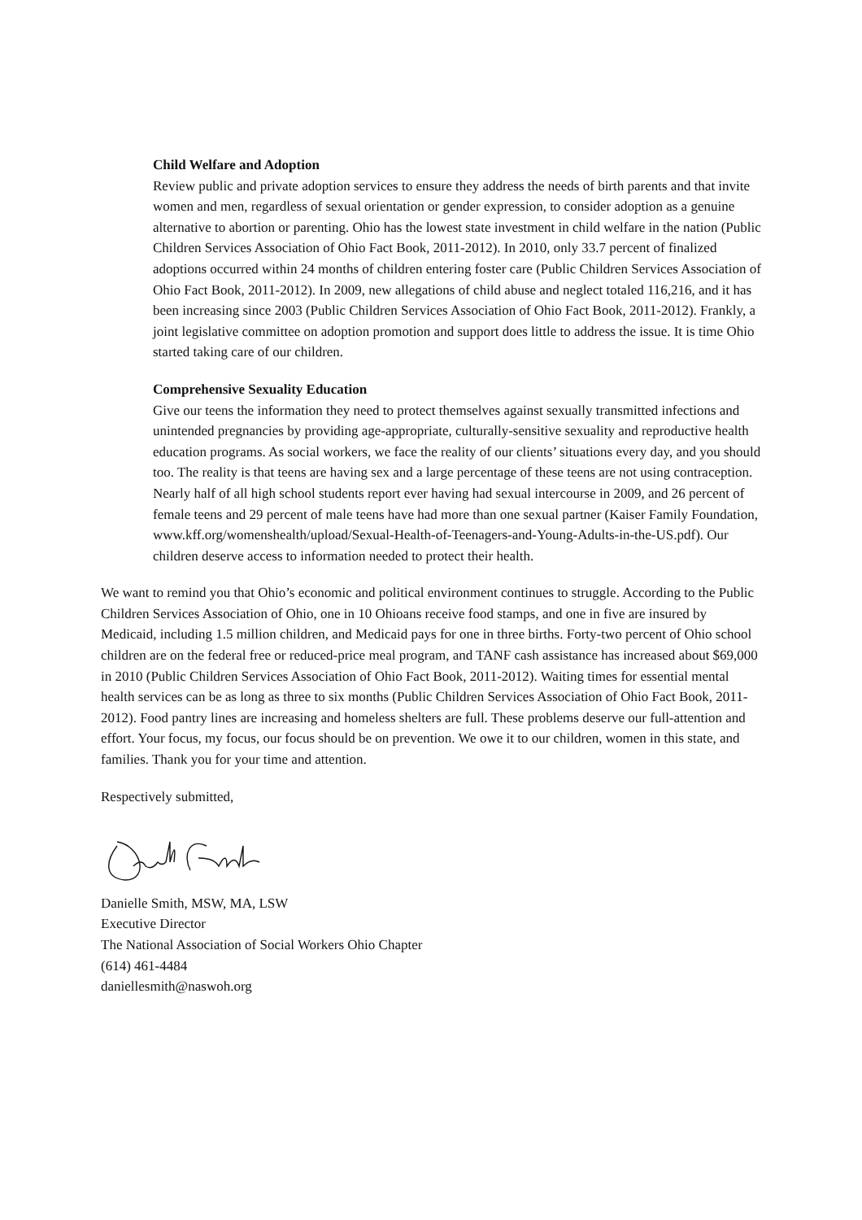Child Welfare and Adoption
Review public and private adoption services to ensure they address the needs of birth parents and that invite women and men, regardless of sexual orientation or gender expression, to consider adoption as a genuine alternative to abortion or parenting. Ohio has the lowest state investment in child welfare in the nation (Public Children Services Association of Ohio Fact Book, 2011-2012). In 2010, only 33.7 percent of finalized adoptions occurred within 24 months of children entering foster care (Public Children Services Association of Ohio Fact Book, 2011-2012). In 2009, new allegations of child abuse and neglect totaled 116,216, and it has been increasing since 2003 (Public Children Services Association of Ohio Fact Book, 2011-2012). Frankly, a joint legislative committee on adoption promotion and support does little to address the issue. It is time Ohio started taking care of our children.
Comprehensive Sexuality Education
Give our teens the information they need to protect themselves against sexually transmitted infections and unintended pregnancies by providing age-appropriate, culturally-sensitive sexuality and reproductive health education programs. As social workers, we face the reality of our clients’ situations every day, and you should too. The reality is that teens are having sex and a large percentage of these teens are not using contraception. Nearly half of all high school students report ever having had sexual intercourse in 2009, and 26 percent of female teens and 29 percent of male teens have had more than one sexual partner (Kaiser Family Foundation, www.kff.org/womenshealth/upload/Sexual-Health-of-Teenagers-and-Young-Adults-in-the-US.pdf). Our children deserve access to information needed to protect their health.
We want to remind you that Ohio’s economic and political environment continues to struggle. According to the Public Children Services Association of Ohio, one in 10 Ohioans receive food stamps, and one in five are insured by Medicaid, including 1.5 million children, and Medicaid pays for one in three births. Forty-two percent of Ohio school children are on the federal free or reduced-price meal program, and TANF cash assistance has increased about $69,000 in 2010 (Public Children Services Association of Ohio Fact Book, 2011-2012). Waiting times for essential mental health services can be as long as three to six months (Public Children Services Association of Ohio Fact Book, 2011-2012). Food pantry lines are increasing and homeless shelters are full. These problems deserve our full-attention and effort. Your focus, my focus, our focus should be on prevention. We owe it to our children, women in this state, and families. Thank you for your time and attention.
Respectively submitted,
Danielle Smith, MSW, MA, LSW
Executive Director
The National Association of Social Workers Ohio Chapter
(614) 461-4484
daniellesmith@naswoh.org